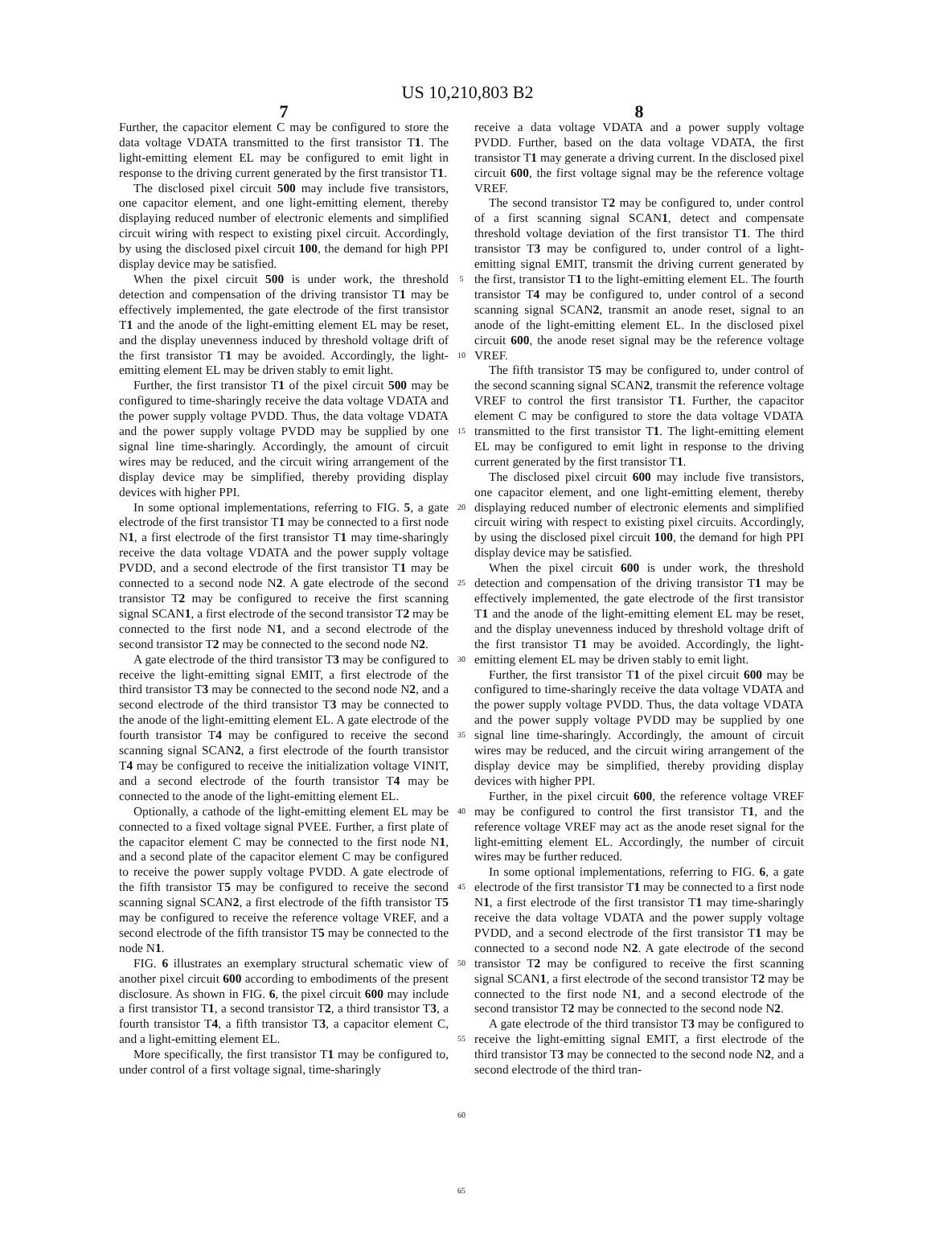US 10,210,803 B2
7
Further, the capacitor element C may be configured to store the data voltage VDATA transmitted to the first transistor T1. The light-emitting element EL may be configured to emit light in response to the driving current generated by the first transistor T1.
The disclosed pixel circuit 500 may include five transistors, one capacitor element, and one light-emitting element, thereby displaying reduced number of electronic elements and simplified circuit wiring with respect to existing pixel circuit. Accordingly, by using the disclosed pixel circuit 100, the demand for high PPI display device may be satisfied.
When the pixel circuit 500 is under work, the threshold detection and compensation of the driving transistor T1 may be effectively implemented, the gate electrode of the first transistor T1 and the anode of the light-emitting element EL may be reset, and the display unevenness induced by threshold voltage drift of the first transistor T1 may be avoided. Accordingly, the light-emitting element EL may be driven stably to emit light.
Further, the first transistor T1 of the pixel circuit 500 may be configured to time-sharingly receive the data voltage VDATA and the power supply voltage PVDD. Thus, the data voltage VDATA and the power supply voltage PVDD may be supplied by one signal line time-sharingly. Accordingly, the amount of circuit wires may be reduced, and the circuit wiring arrangement of the display device may be simplified, thereby providing display devices with higher PPI.
In some optional implementations, referring to FIG. 5, a gate electrode of the first transistor T1 may be connected to a first node N1, a first electrode of the first transistor T1 may time-sharingly receive the data voltage VDATA and the power supply voltage PVDD, and a second electrode of the first transistor T1 may be connected to a second node N2. A gate electrode of the second transistor T2 may be configured to receive the first scanning signal SCAN1, a first electrode of the second transistor T2 may be connected to the first node N1, and a second electrode of the second transistor T2 may be connected to the second node N2.
A gate electrode of the third transistor T3 may be configured to receive the light-emitting signal EMIT, a first electrode of the third transistor T3 may be connected to the second node N2, and a second electrode of the third transistor T3 may be connected to the anode of the light-emitting element EL. A gate electrode of the fourth transistor T4 may be configured to receive the second scanning signal SCAN2, a first electrode of the fourth transistor T4 may be configured to receive the initialization voltage VINIT, and a second electrode of the fourth transistor T4 may be connected to the anode of the light-emitting element EL.
Optionally, a cathode of the light-emitting element EL may be connected to a fixed voltage signal PVEE. Further, a first plate of the capacitor element C may be connected to the first node N1, and a second plate of the capacitor element C may be configured to receive the power supply voltage PVDD. A gate electrode of the fifth transistor T5 may be configured to receive the second scanning signal SCAN2, a first electrode of the fifth transistor T5 may be configured to receive the reference voltage VREF, and a second electrode of the fifth transistor T5 may be connected to the node N1.
FIG. 6 illustrates an exemplary structural schematic view of another pixel circuit 600 according to embodiments of the present disclosure. As shown in FIG. 6, the pixel circuit 600 may include a first transistor T1, a second transistor T2, a third transistor T3, a fourth transistor T4, a fifth transistor T3, a capacitor element C, and a light-emitting element EL.
More specifically, the first transistor T1 may be configured to, under control of a first voltage signal, time-sharingly
5
10
15
20
25
30
35
40
45
50
55
60
65
8
receive a data voltage VDATA and a power supply voltage PVDD. Further, based on the data voltage VDATA, the first transistor T1 may generate a driving current. In the disclosed pixel circuit 600, the first voltage signal may be the reference voltage VREF.
The second transistor T2 may be configured to, under control of a first scanning signal SCAN1, detect and compensate threshold voltage deviation of the first transistor T1. The third transistor T3 may be configured to, under control of a light-emitting signal EMIT, transmit the driving current generated by the first, transistor T1 to the light-emitting element EL. The fourth transistor T4 may be configured to, under control of a second scanning signal SCAN2, transmit an anode reset, signal to an anode of the light-emitting element EL. In the disclosed pixel circuit 600, the anode reset signal may be the reference voltage VREF.
The fifth transistor T5 may be configured to, under control of the second scanning signal SCAN2, transmit the reference voltage VREF to control the first transistor T1. Further, the capacitor element C may be configured to store the data voltage VDATA transmitted to the first transistor T1. The light-emitting element EL may be configured to emit light in response to the driving current generated by the first transistor T1.
The disclosed pixel circuit 600 may include five transistors, one capacitor element, and one light-emitting element, thereby displaying reduced number of electronic elements and simplified circuit wiring with respect to existing pixel circuits. Accordingly, by using the disclosed pixel circuit 100, the demand for high PPI display device may be satisfied.
When the pixel circuit 600 is under work, the threshold detection and compensation of the driving transistor T1 may be effectively implemented, the gate electrode of the first transistor T1 and the anode of the light-emitting element EL may be reset, and the display unevenness induced by threshold voltage drift of the first transistor T1 may be avoided. Accordingly, the light-emitting element EL may be driven stably to emit light.
Further, the first transistor T1 of the pixel circuit 600 may be configured to time-sharingly receive the data voltage VDATA and the power supply voltage PVDD. Thus, the data voltage VDATA and the power supply voltage PVDD may be supplied by one signal line time-sharingly. Accordingly, the amount of circuit wires may be reduced, and the circuit wiring arrangement of the display device may be simplified, thereby providing display devices with higher PPI.
Further, in the pixel circuit 600, the reference voltage VREF may be configured to control the first transistor T1, and the reference voltage VREF may act as the anode reset signal for the light-emitting element EL. Accordingly, the number of circuit wires may be further reduced.
In some optional implementations, referring to FIG. 6, a gate electrode of the first transistor T1 may be connected to a first node N1, a first electrode of the first transistor T1 may time-sharingly receive the data voltage VDATA and the power supply voltage PVDD, and a second electrode of the first transistor T1 may be connected to a second node N2. A gate electrode of the second transistor T2 may be configured to receive the first scanning signal SCAN1, a first electrode of the second transistor T2 may be connected to the first node N1, and a second electrode of the second transistor T2 may be connected to the second node N2.
A gate electrode of the third transistor T3 may be configured to receive the light-emitting signal EMIT, a first electrode of the third transistor T3 may be connected to the second node N2, and a second electrode of the third tran-